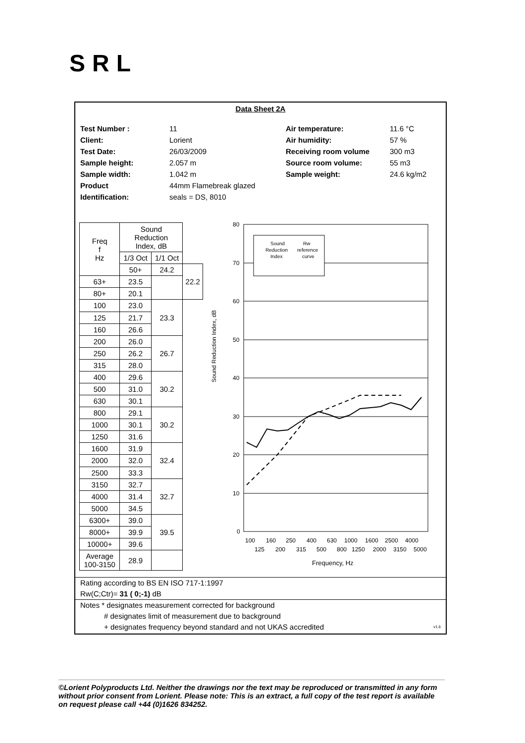SRL
Data Sheet 2A
Test Number :
Client:
Test Date:
Sample height:
Sample width:
Product
Identification:
11
Lorient
26/03/2009
2.057 m
1.042 m
44mm Flamebreak glazed
seals = DS, 8010
Air temperature:
Air humidity:
Receiving room volume
Source room volume:
Sample weight:
11.6 °C
57 %
300 m3
55 m3
24.6 kg/m2
| Freq f Hz | Sound Reduction Index, dB | | |
| --- | --- | --- | --- |
| | 1/3 Oct | 1/1 Oct | |
| | 50+ | 24.2 | 22.2 |
| 63+ | 23.5 | | |
| 80+ | 20.1 | | |
| 100 | 23.0 | 23.3 | |
| 125 | 21.7 | | |
| 160 | 26.6 | | |
| 200 | 26.0 | 26.7 | |
| 250 | 26.2 | | |
| 315 | 28.0 | | |
| 400 | 29.6 | 30.2 | |
| 500 | 31.0 | | |
| 630 | 30.1 | | |
| 800 | 29.1 | 30.2 | |
| 1000 | 30.1 | | |
| 1250 | 31.6 | | |
| 1600 | 31.9 | 32.4 | |
| 2000 | 32.0 | | |
| 2500 | 33.3 | | |
| 3150 | 32.7 | 32.7 | |
| 4000 | 31.4 | | |
| 5000 | 34.5 | | |
| 6300+ | 39.0 | 39.5 | |
| 8000+ | 39.9 | | |
| 10000+ | 39.6 | | |
| Average 100-3150 | 28.9 | | |
Sound Reduction Index, dB
80
70
60
50
40
30
20
10
0
Sound
Reduction
Index
Rw
reference
curve
100
160
250
400
630
1000
1600
2500
4000
125
200
315
500
800
1250
2000
3150
5000
Frequency, Hz
Rating according to BS EN ISO 717-1:1997
Rw(C;Ctr)= 31 ( 0;-1) dB
Notes * designates measurement corrected for background
# designates limit of measurement due to background
+ designates frequency beyond standard and not UKAS accredited v1.6
©Lorient Polyproducts Ltd. Neither the drawings nor the text may be reproduced or transmitted in any form without prior consent from Lorient. Please note: This is an extract, a full copy of the test report is available on request please call +44 (0)1626 834252.